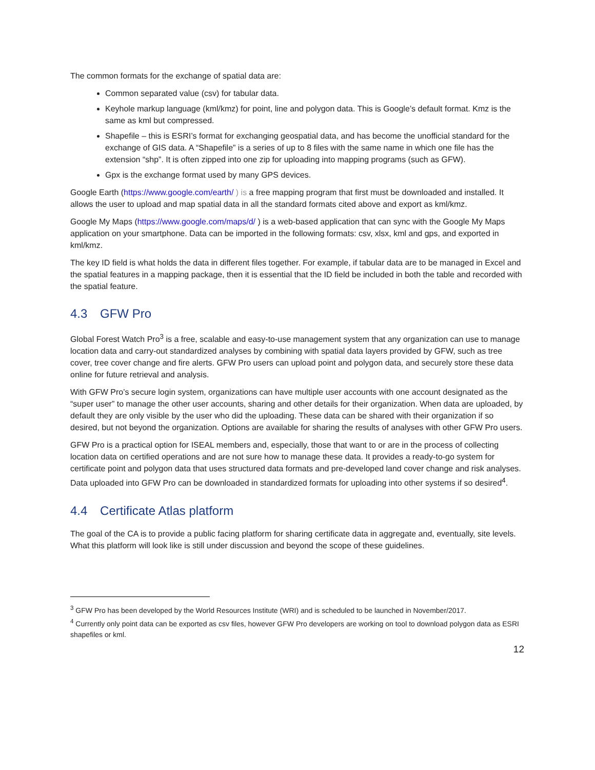The common formats for the exchange of spatial data are:
Common separated value (csv) for tabular data.
Keyhole markup language (kml/kmz) for point, line and polygon data. This is Google’s default format. Kmz is the same as kml but compressed.
Shapefile – this is ESRI’s format for exchanging geospatial data, and has become the unofficial standard for the exchange of GIS data. A “Shapefile” is a series of up to 8 files with the same name in which one file has the extension “shp”. It is often zipped into one zip for uploading into mapping programs (such as GFW).
Gpx is the exchange format used by many GPS devices.
Google Earth (https://www.google.com/earth/ ) is a free mapping program that first must be downloaded and installed. It allows the user to upload and map spatial data in all the standard formats cited above and export as kml/kmz.
Google My Maps (https://www.google.com/maps/d/ ) is a web-based application that can sync with the Google My Maps application on your smartphone. Data can be imported in the following formats: csv, xlsx, kml and gps, and exported in kml/kmz.
The key ID field is what holds the data in different files together. For example, if tabular data are to be managed in Excel and the spatial features in a mapping package, then it is essential that the ID field be included in both the table and recorded with the spatial feature.
4.3 GFW Pro
Global Forest Watch Pro<sup>3</sup> is a free, scalable and easy-to-use management system that any organization can use to manage location data and carry-out standardized analyses by combining with spatial data layers provided by GFW, such as tree cover, tree cover change and fire alerts. GFW Pro users can upload point and polygon data, and securely store these data online for future retrieval and analysis.
With GFW Pro’s secure login system, organizations can have multiple user accounts with one account designated as the “super user” to manage the other user accounts, sharing and other details for their organization. When data are uploaded, by default they are only visible by the user who did the uploading. These data can be shared with their organization if so desired, but not beyond the organization. Options are available for sharing the results of analyses with other GFW Pro users.
GFW Pro is a practical option for ISEAL members and, especially, those that want to or are in the process of collecting location data on certified operations and are not sure how to manage these data. It provides a ready-to-go system for certificate point and polygon data that uses structured data formats and pre-developed land cover change and risk analyses. Data uploaded into GFW Pro can be downloaded in standardized formats for uploading into other systems if so desired<sup>4</sup>.
4.4 Certificate Atlas platform
The goal of the CA is to provide a public facing platform for sharing certificate data in aggregate and, eventually, site levels. What this platform will look like is still under discussion and beyond the scope of these guidelines.
<sup>3</sup> GFW Pro has been developed by the World Resources Institute (WRI) and is scheduled to be launched in November/2017.
<sup>4</sup> Currently only point data can be exported as csv files, however GFW Pro developers are working on tool to download polygon data as ESRI shapefiles or kml.
12